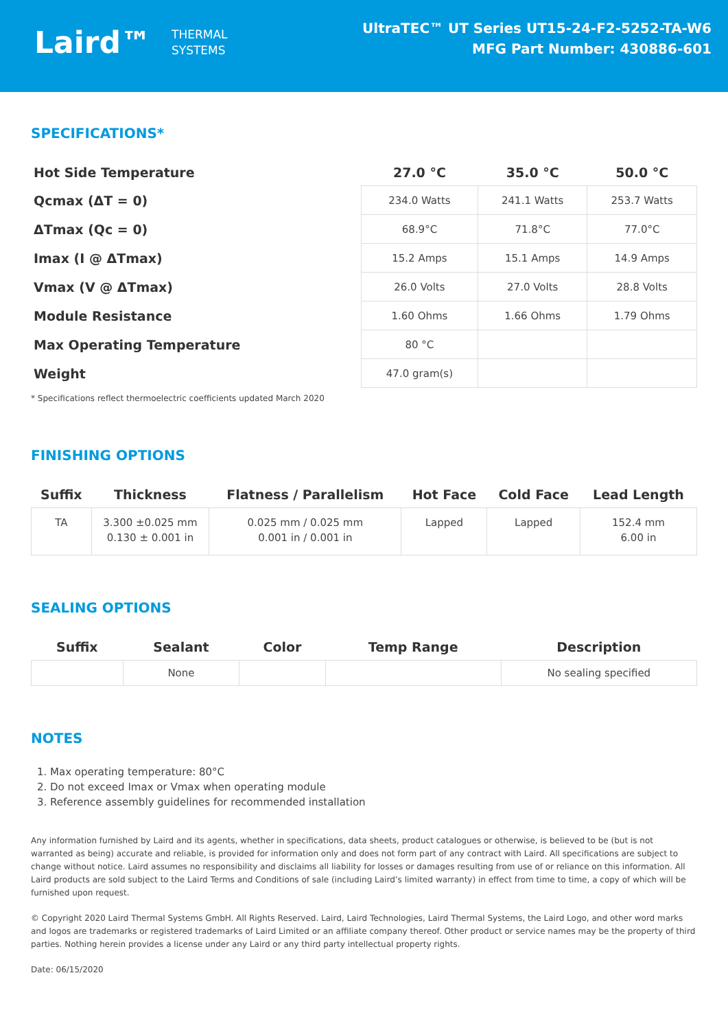Laird™ THERMAL
SYSTEMS
UltraTEC™ UT Series UT15-24-F2-5252-TA-W6
MFG Part Number: 430886-601
SPECIFICATIONS*
| Hot Side Temperature | 27.0 °C | 35.0 °C | 50.0 °C |
| --- | --- | --- | --- |
| Qcmax (ΔT = 0) | 234.0 Watts | 241.1 Watts | 253.7 Watts |
| ΔTmax (Qc = 0) | 68.9°C | 71.8°C | 77.0°C |
| Imax (I @ ΔTmax) | 15.2 Amps | 15.1 Amps | 14.9 Amps |
| Vmax (V @ ΔTmax) | 26.0 Volts | 27.0 Volts | 28.8 Volts |
| Module Resistance | 1.60 Ohms | 1.66 Ohms | 1.79 Ohms |
| Max Operating Temperature | 80 °C | | |
| Weight | 47.0 gram(s) | | |
* Specifications reflect thermoelectric coefficients updated March 2020
FINISHING OPTIONS
| Suffix | Thickness | Flatness / Parallelism | Hot Face | Cold Face | Lead Length |
| --- | --- | --- | --- | --- | --- |
| TA | 3.300 ±0.025 mm 0.130 ± 0.001 in | 0.025 mm / 0.025 mm 0.001 in / 0.001 in | Lapped | Lapped | 152.4 mm 6.00 in |
SEALING OPTIONS
| Suffix | Sealant | Color | Temp Range | Description |
| --- | --- | --- | --- | --- |
| | None | | | No sealing specified |
NOTES
1. Max operating temperature: 80°C
2. Do not exceed Imax or Vmax when operating module
3. Reference assembly guidelines for recommended installation
Any information furnished by Laird and its agents, whether in specifications, data sheets, product catalogues or otherwise, is believed to be (but is not warranted as being) accurate and reliable, is provided for information only and does not form part of any contract with Laird. All specifications are subject to change without notice. Laird assumes no responsibility and disclaims all liability for losses or damages resulting from use of or reliance on this information. All Laird products are sold subject to the Laird Terms and Conditions of sale (including Laird’s limited warranty) in effect from time to time, a copy of which will be furnished upon request.
© Copyright 2020 Laird Thermal Systems GmbH. All Rights Reserved. Laird, Laird Technologies, Laird Thermal Systems, the Laird Logo, and other word marks and logos are trademarks or registered trademarks of Laird Limited or an affiliate company thereof. Other product or service names may be the property of third parties. Nothing herein provides a license under any Laird or any third party intellectual property rights.
Date: 06/15/2020